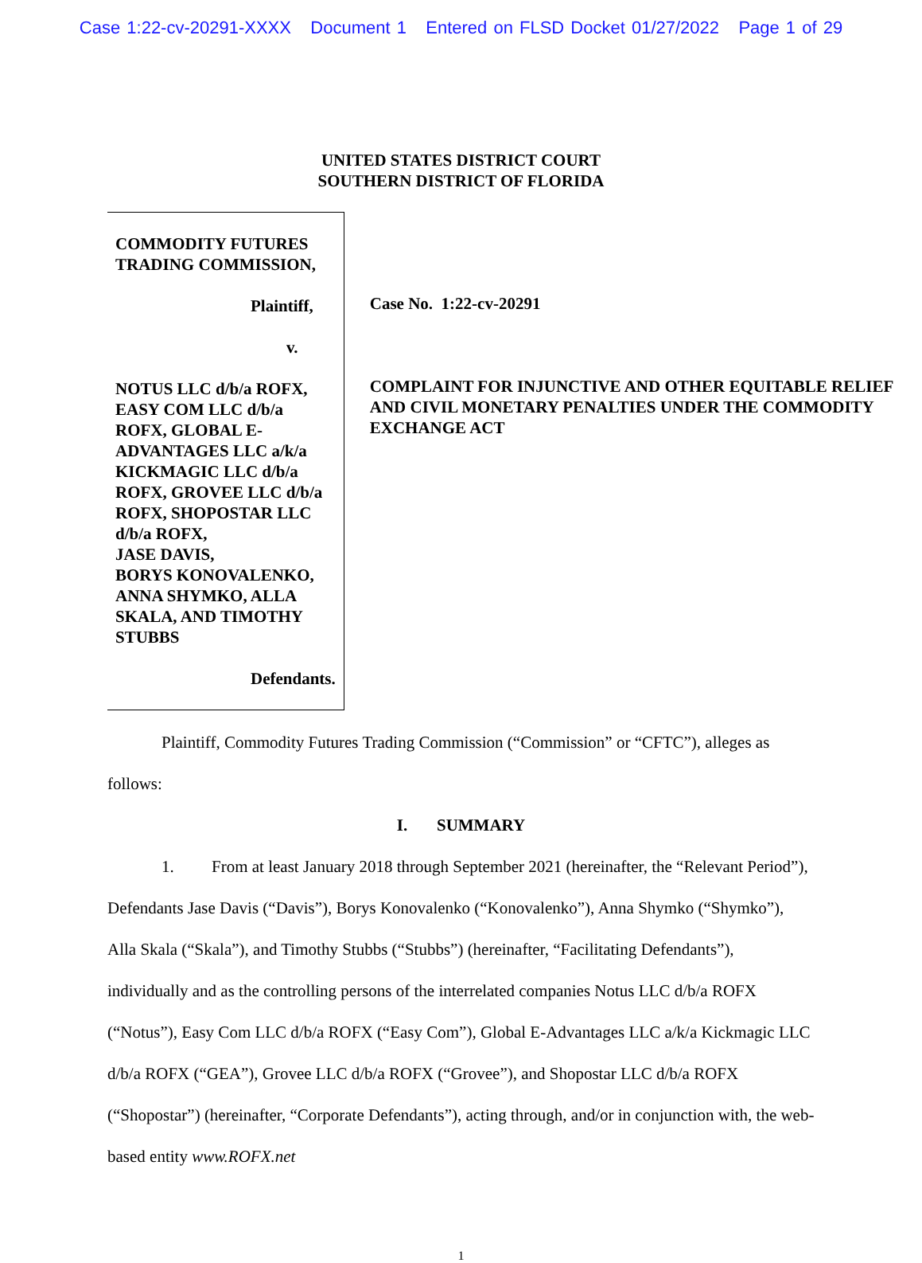Case 1:22-cv-20291-XXXX Document 1 Entered on FLSD Docket 01/27/2022 Page 1 of 29
UNITED STATES DISTRICT COURT
SOUTHERN DISTRICT OF FLORIDA
COMMODITY FUTURES TRADING COMMISSION,
Plaintiff,
v.
NOTUS LLC d/b/a ROFX, EASY COM LLC d/b/a ROFX, GLOBAL E-ADVANTAGES LLC a/k/a KICKMAGIC LLC d/b/a ROFX, GROVEE LLC d/b/a ROFX, SHOPOSTAR LLC d/b/a ROFX,
JASE DAVIS,
BORYS KONOVALENKO,
ANNA SHYMKO, ALLA SKALA, AND TIMOTHY STUBBS
Defendants.
Case No. 1:22-cv-20291
COMPLAINT FOR INJUNCTIVE AND OTHER EQUITABLE RELIEF AND CIVIL MONETARY PENALTIES UNDER THE COMMODITY EXCHANGE ACT
Plaintiff, Commodity Futures Trading Commission (“Commission” or “CFTC”), alleges as follows:
I. SUMMARY
1. From at least January 2018 through September 2021 (hereinafter, the “Relevant Period”), Defendants Jase Davis (“Davis”), Borys Konovalenko (“Konovalenko”), Anna Shymko (“Shymko”), Alla Skala (“Skala”), and Timothy Stubbs (“Stubbs”) (hereinafter, “Facilitating Defendants”), individually and as the controlling persons of the interrelated companies Notus LLC d/b/a ROFX (“Notus”), Easy Com LLC d/b/a ROFX (“Easy Com”), Global E-Advantages LLC a/k/a Kickmagic LLC d/b/a ROFX (“GEA”), Grovee LLC d/b/a ROFX (“Grovee”), and Shopostar LLC d/b/a ROFX (“Shopostar”) (hereinafter, “Corporate Defendants”), acting through, and/or in conjunction with, the web-based entity www.ROFX.net
1